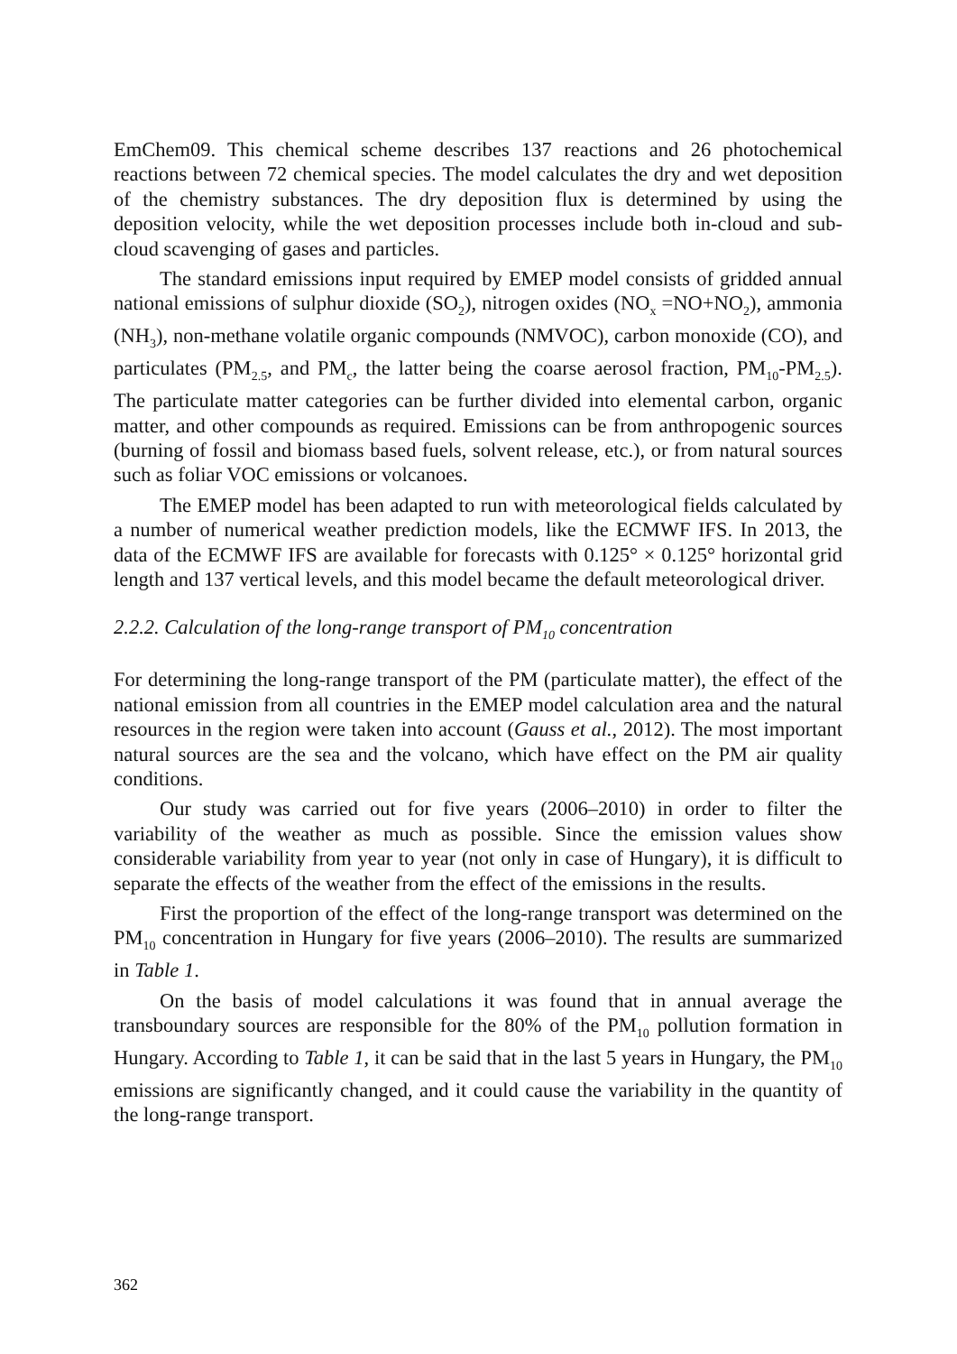EmChem09. This chemical scheme describes 137 reactions and 26 photochemical reactions between 72 chemical species. The model calculates the dry and wet deposition of the chemistry substances. The dry deposition flux is determined by using the deposition velocity, while the wet deposition processes include both in-cloud and sub-cloud scavenging of gases and particles.
The standard emissions input required by EMEP model consists of gridded annual national emissions of sulphur dioxide (SO<sub>2</sub>), nitrogen oxides (NO<sub>x</sub> =NO+NO<sub>2</sub>), ammonia (NH<sub>3</sub>), non-methane volatile organic compounds (NMVOC), carbon monoxide (CO), and particulates (PM<sub>2.5</sub>, and PM<sub>c</sub>, the latter being the coarse aerosol fraction, PM<sub>10</sub>-PM<sub>2.5</sub>). The particulate matter categories can be further divided into elemental carbon, organic matter, and other compounds as required. Emissions can be from anthropogenic sources (burning of fossil and biomass based fuels, solvent release, etc.), or from natural sources such as foliar VOC emissions or volcanoes.
The EMEP model has been adapted to run with meteorological fields calculated by a number of numerical weather prediction models, like the ECMWF IFS. In 2013, the data of the ECMWF IFS are available for forecasts with 0.125° × 0.125° horizontal grid length and 137 vertical levels, and this model became the default meteorological driver.
2.2.2. Calculation of the long-range transport of PM<sub>10</sub> concentration
For determining the long-range transport of the PM (particulate matter), the effect of the national emission from all countries in the EMEP model calculation area and the natural resources in the region were taken into account (Gauss et al., 2012). The most important natural sources are the sea and the volcano, which have effect on the PM air quality conditions.
Our study was carried out for five years (2006–2010) in order to filter the variability of the weather as much as possible. Since the emission values show considerable variability from year to year (not only in case of Hungary), it is difficult to separate the effects of the weather from the effect of the emissions in the results.
First the proportion of the effect of the long-range transport was determined on the PM<sub>10</sub> concentration in Hungary for five years (2006–2010). The results are summarized in Table 1.
On the basis of model calculations it was found that in annual average the transboundary sources are responsible for the 80% of the PM<sub>10</sub> pollution formation in Hungary. According to Table 1, it can be said that in the last 5 years in Hungary, the PM<sub>10</sub> emissions are significantly changed, and it could cause the variability in the quantity of the long-range transport.
362